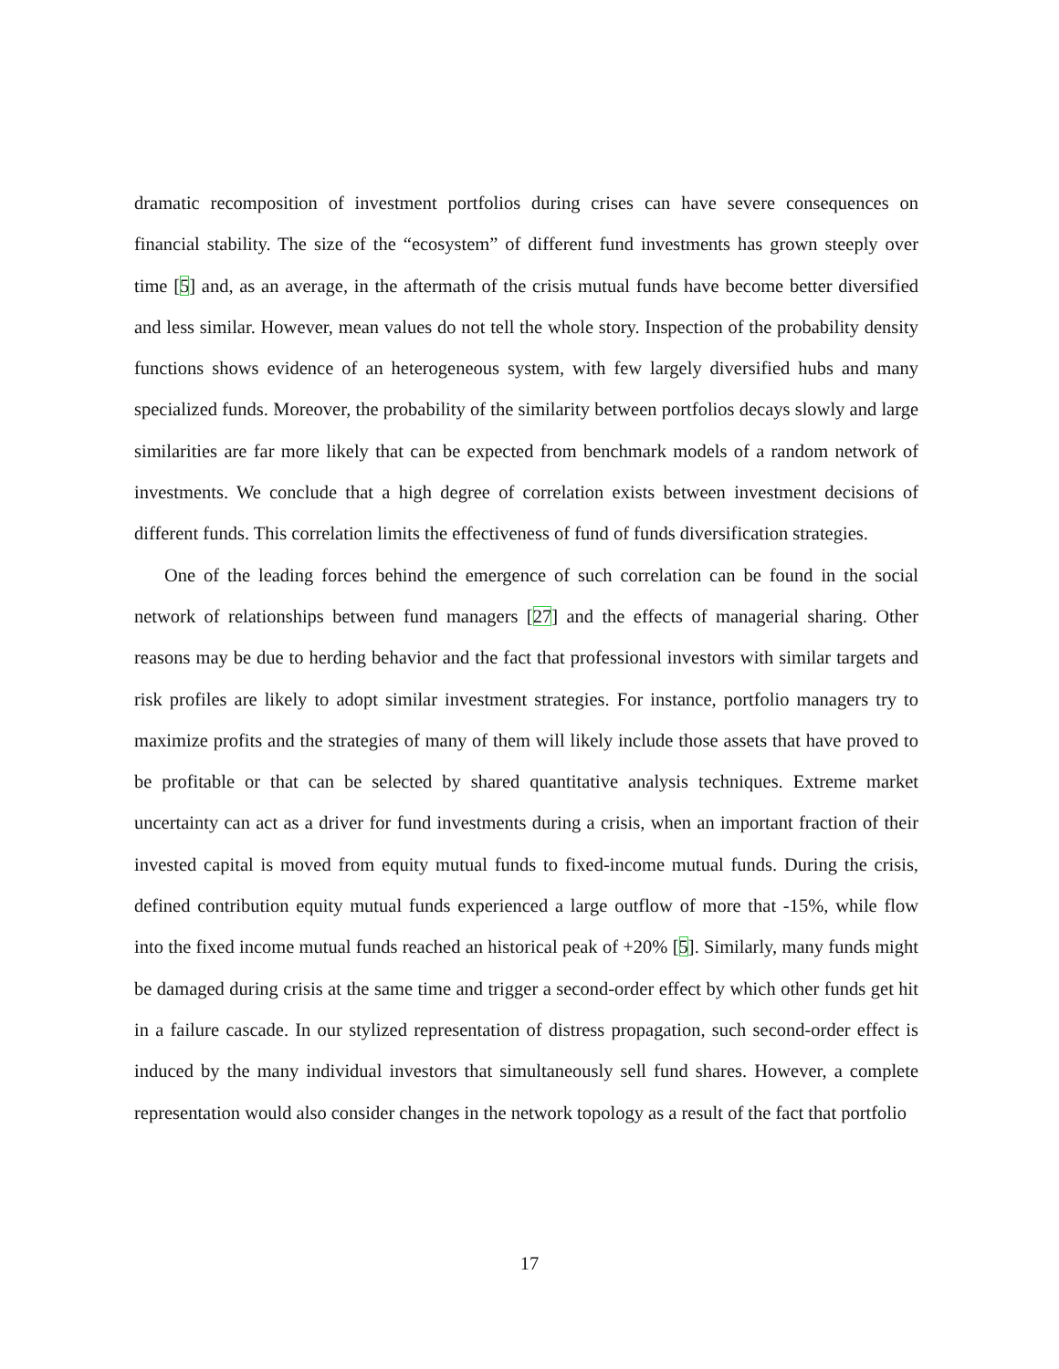dramatic recomposition of investment portfolios during crises can have severe consequences on financial stability. The size of the “ecosystem” of different fund investments has grown steeply over time [5] and, as an average, in the aftermath of the crisis mutual funds have become better diversified and less similar. However, mean values do not tell the whole story. Inspection of the probability density functions shows evidence of an heterogeneous system, with few largely diversified hubs and many specialized funds. Moreover, the probability of the similarity between portfolios decays slowly and large similarities are far more likely that can be expected from benchmark models of a random network of investments. We conclude that a high degree of correlation exists between investment decisions of different funds. This correlation limits the effectiveness of fund of funds diversification strategies.
One of the leading forces behind the emergence of such correlation can be found in the social network of relationships between fund managers [27] and the effects of managerial sharing. Other reasons may be due to herding behavior and the fact that professional investors with similar targets and risk profiles are likely to adopt similar investment strategies. For instance, portfolio managers try to maximize profits and the strategies of many of them will likely include those assets that have proved to be profitable or that can be selected by shared quantitative analysis techniques. Extreme market uncertainty can act as a driver for fund investments during a crisis, when an important fraction of their invested capital is moved from equity mutual funds to fixed-income mutual funds. During the crisis, defined contribution equity mutual funds experienced a large outflow of more that -15%, while flow into the fixed income mutual funds reached an historical peak of +20% [5]. Similarly, many funds might be damaged during crisis at the same time and trigger a second-order effect by which other funds get hit in a failure cascade. In our stylized representation of distress propagation, such second-order effect is induced by the many individual investors that simultaneously sell fund shares. However, a complete representation would also consider changes in the network topology as a result of the fact that portfolio
17